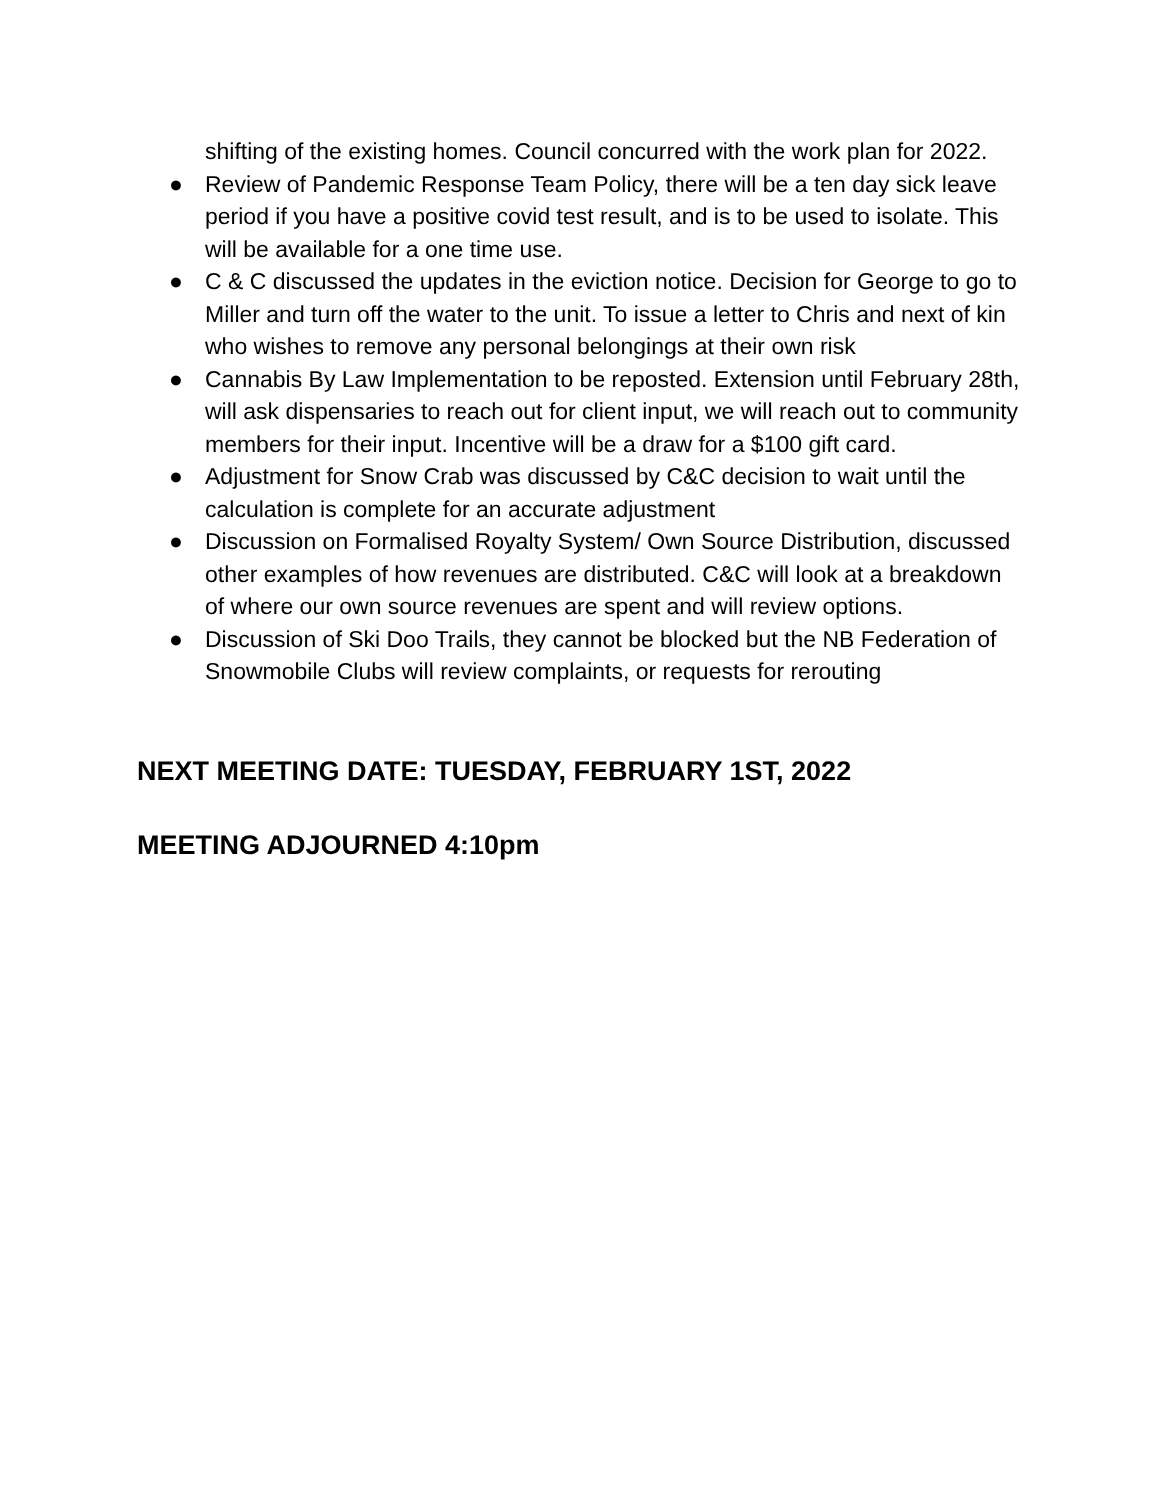shifting of the existing homes. Council concurred with the work plan for 2022.
● Review of Pandemic Response Team Policy, there will be a ten day sick leave period if you have a positive covid test result, and is to be used to isolate. This will be available for a one time use.
● C & C discussed the updates in the eviction notice. Decision for George to go to Miller and turn off the water to the unit. To issue a letter to Chris and next of kin who wishes to remove any personal belongings at their own risk
● Cannabis By Law Implementation to be reposted. Extension until February 28th, will ask dispensaries to reach out for client input, we will reach out to community members for their input. Incentive will be a draw for a $100 gift card.
● Adjustment for Snow Crab was discussed by C&C decision to wait until the calculation is complete for an accurate adjustment
● Discussion on Formalised Royalty System/ Own Source Distribution, discussed other examples of how revenues are distributed. C&C will look at a breakdown of where our own source revenues are spent and will review options.
● Discussion of Ski Doo Trails, they cannot be blocked but the NB Federation of Snowmobile Clubs will review complaints, or requests for rerouting
NEXT MEETING DATE: TUESDAY, FEBRUARY 1ST, 2022
MEETING ADJOURNED 4:10pm